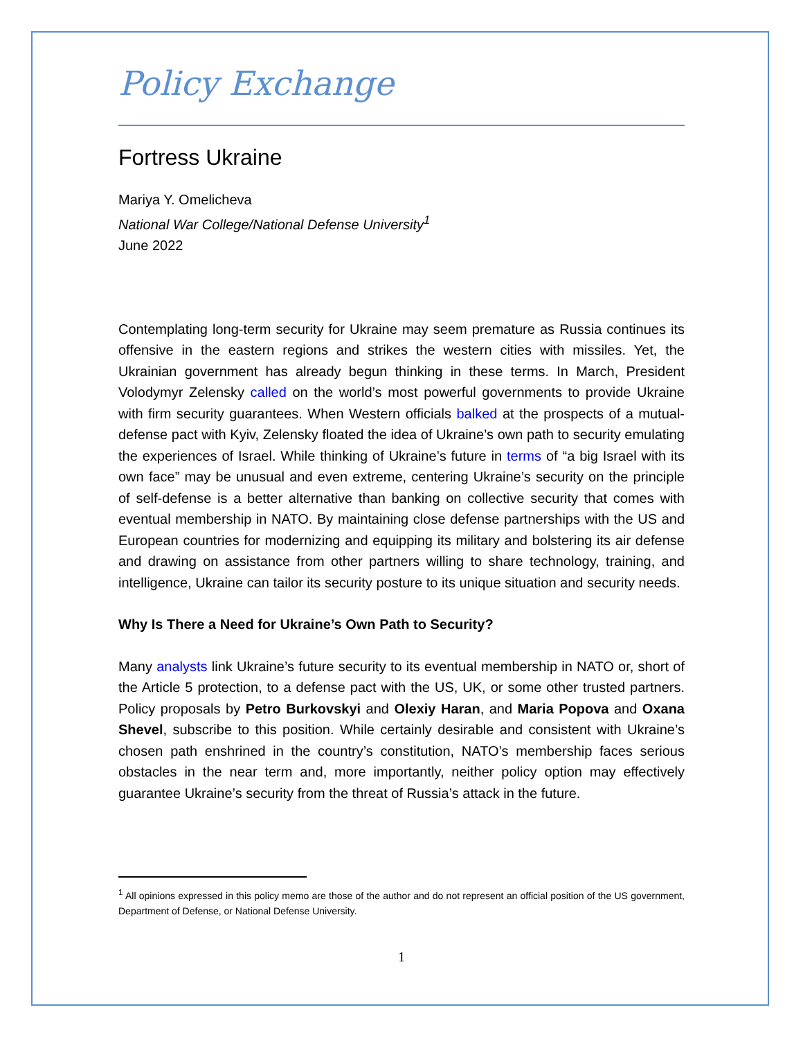Policy Exchange
Fortress Ukraine
Mariya Y. Omelicheva
National War College/National Defense University<sup>1</sup>
June 2022
Contemplating long-term security for Ukraine may seem premature as Russia continues its offensive in the eastern regions and strikes the western cities with missiles. Yet, the Ukrainian government has already begun thinking in these terms. In March, President Volodymyr Zelensky called on the world’s most powerful governments to provide Ukraine with firm security guarantees. When Western officials balked at the prospects of a mutual-defense pact with Kyiv, Zelensky floated the idea of Ukraine’s own path to security emulating the experiences of Israel. While thinking of Ukraine’s future in terms of “a big Israel with its own face” may be unusual and even extreme, centering Ukraine’s security on the principle of self-defense is a better alternative than banking on collective security that comes with eventual membership in NATO. By maintaining close defense partnerships with the US and European countries for modernizing and equipping its military and bolstering its air defense and drawing on assistance from other partners willing to share technology, training, and intelligence, Ukraine can tailor its security posture to its unique situation and security needs.
Why Is There a Need for Ukraine’s Own Path to Security?
Many analysts link Ukraine’s future security to its eventual membership in NATO or, short of the Article 5 protection, to a defense pact with the US, UK, or some other trusted partners. Policy proposals by Petro Burkovskyi and Olexiy Haran, and Maria Popova and Oxana Shevel, subscribe to this position. While certainly desirable and consistent with Ukraine’s chosen path enshrined in the country’s constitution, NATO’s membership faces serious obstacles in the near term and, more importantly, neither policy option may effectively guarantee Ukraine’s security from the threat of Russia’s attack in the future.
<sup>1</sup> All opinions expressed in this policy memo are those of the author and do not represent an official position of the US government, Department of Defense, or National Defense University.
1